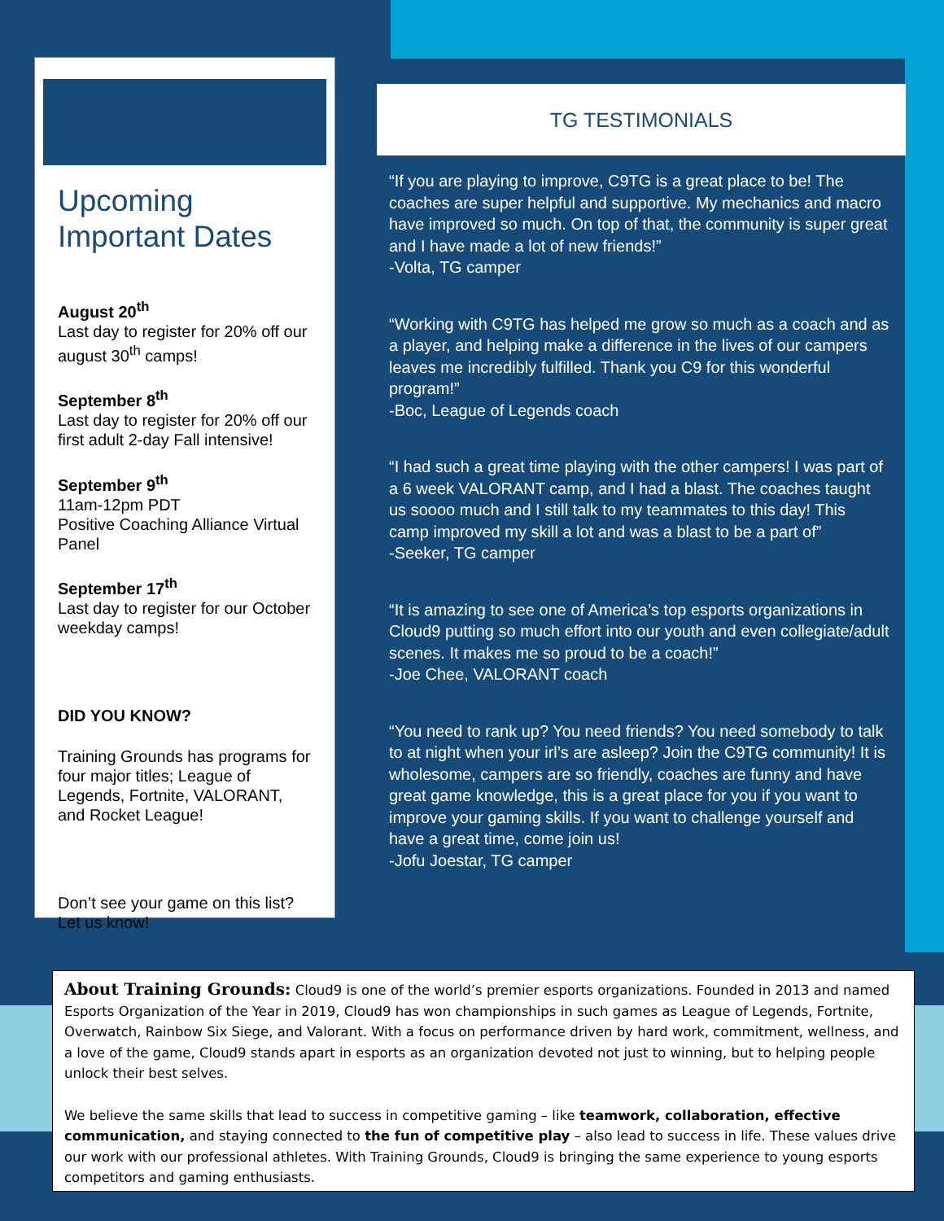Upcoming Important Dates
August 20<sup>th</sup>
Last day to register for 20% off our august 30<sup>th</sup> camps!
September 8<sup>th</sup>
Last day to register for 20% off our first adult 2-day Fall intensive!
September 9<sup>th</sup>
11am-12pm PDT
Positive Coaching Alliance Virtual Panel
September 17<sup>th</sup>
Last day to register for our October weekday camps!
DID YOU KNOW?
Training Grounds has programs for four major titles; League of Legends, Fortnite, VALORANT, and Rocket League!
Don’t see your game on this list? Let us know!
TG TESTIMONIALS
“If you are playing to improve, C9TG is a great place to be! The coaches are super helpful and supportive. My mechanics and macro have improved so much. On top of that, the community is super great and I have made a lot of new friends!”
-Volta, TG camper
“Working with C9TG has helped me grow so much as a coach and as a player, and helping make a difference in the lives of our campers leaves me incredibly fulfilled. Thank you C9 for this wonderful program!”
-Boc, League of Legends coach
“I had such a great time playing with the other campers! I was part of a 6 week VALORANT camp, and I had a blast. The coaches taught us soooo much and I still talk to my teammates to this day! This camp improved my skill a lot and was a blast to be a part of”
-Seeker, TG camper
“It is amazing to see one of America’s top esports organizations in Cloud9 putting so much effort into our youth and even collegiate/adult scenes. It makes me so proud to be a coach!”
-Joe Chee, VALORANT coach
“You need to rank up? You need friends? You need somebody to talk to at night when your irl’s are asleep? Join the C9TG community! It is wholesome, campers are so friendly, coaches are funny and have great game knowledge, this is a great place for you if you want to improve your gaming skills. If you want to challenge yourself and have a great time, come join us!
-Jofu Joestar, TG camper
About Training Grounds: Cloud9 is one of the world’s premier esports organizations. Founded in 2013 and named Esports Organization of the Year in 2019, Cloud9 has won championships in such games as League of Legends, Fortnite, Overwatch, Rainbow Six Siege, and Valorant. With a focus on performance driven by hard work, commitment, wellness, and a love of the game, Cloud9 stands apart in esports as an organization devoted not just to winning, but to helping people unlock their best selves.
We believe the same skills that lead to success in competitive gaming – like teamwork, collaboration, effective communication, and staying connected to the fun of competitive play – also lead to success in life. These values drive our work with our professional athletes. With Training Grounds, Cloud9 is bringing the same experience to young esports competitors and gaming enthusiasts.